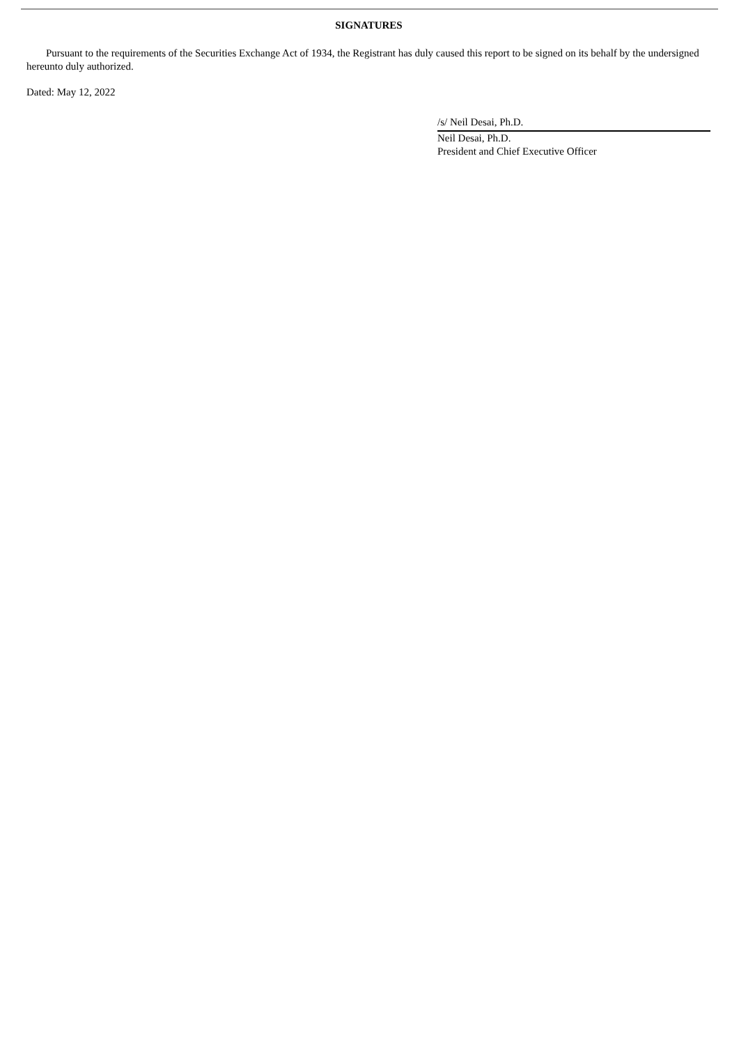SIGNATURES
Pursuant to the requirements of the Securities Exchange Act of 1934, the Registrant has duly caused this report to be signed on its behalf by the undersigned hereunto duly authorized.
Dated: May 12, 2022
/s/ Neil Desai, Ph.D.
Neil Desai, Ph.D.
President and Chief Executive Officer